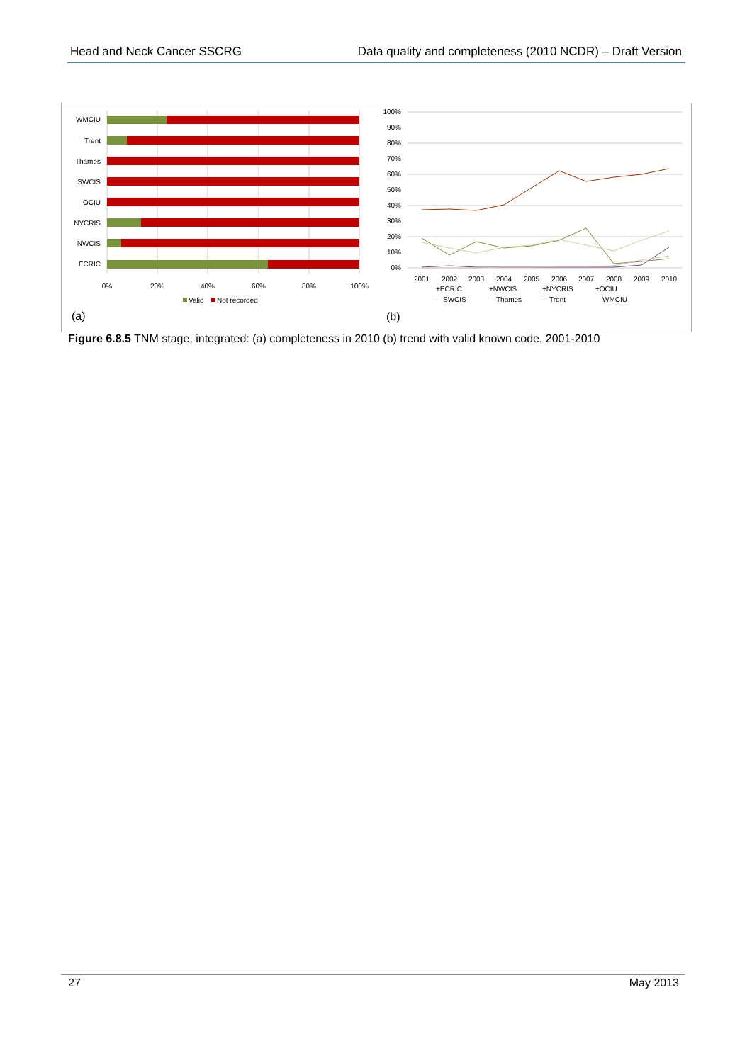Head and Neck Cancer SSCRG Data quality and completeness (2010 NCDR) – Draft Version
WMCIU
Trent
Thames
SWCIS
OCIU
NYCRIS
NWCIS
ECRIC
0%
20%
40%
60%
80%
100%
Valid
Not recorded
(a)
100%
90%
80%
70%
60%
50%
40%
30%
20%
10%
0%
2001
2002
2003
2004
2005
2006
2007
2008
2009
2010
+ECRIC
+NWCIS
+NYCRIS
+OCIU
—SWCIS
—Thames
—Trent
—WMCIU
(b)
Figure 6.8.5 TNM stage, integrated: (a) completeness in 2010 (b) trend with valid known code, 2001-2010
27 May 2013